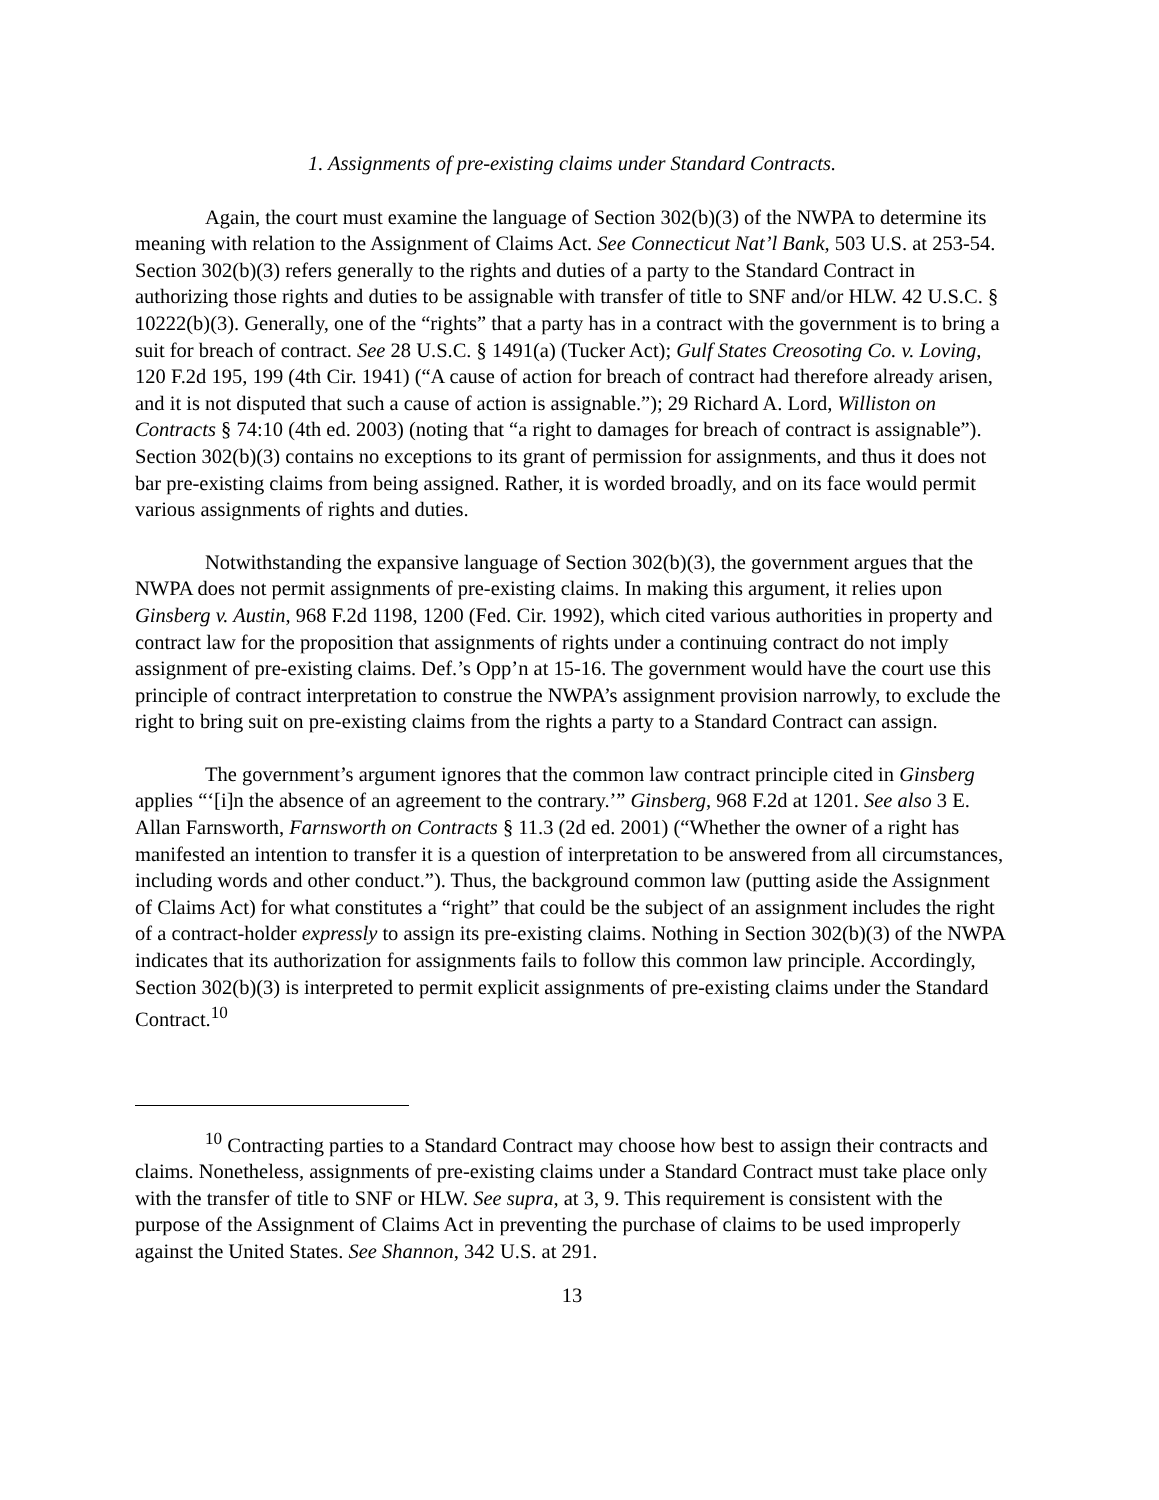1. Assignments of pre-existing claims under Standard Contracts.
Again, the court must examine the language of Section 302(b)(3) of the NWPA to determine its meaning with relation to the Assignment of Claims Act. See Connecticut Nat’l Bank, 503 U.S. at 253-54. Section 302(b)(3) refers generally to the rights and duties of a party to the Standard Contract in authorizing those rights and duties to be assignable with transfer of title to SNF and/or HLW. 42 U.S.C. § 10222(b)(3). Generally, one of the “rights” that a party has in a contract with the government is to bring a suit for breach of contract. See 28 U.S.C. § 1491(a) (Tucker Act); Gulf States Creosoting Co. v. Loving, 120 F.2d 195, 199 (4th Cir. 1941) (“A cause of action for breach of contract had therefore already arisen, and it is not disputed that such a cause of action is assignable.”); 29 Richard A. Lord, Williston on Contracts § 74:10 (4th ed. 2003) (noting that “a right to damages for breach of contract is assignable”). Section 302(b)(3) contains no exceptions to its grant of permission for assignments, and thus it does not bar pre-existing claims from being assigned. Rather, it is worded broadly, and on its face would permit various assignments of rights and duties.
Notwithstanding the expansive language of Section 302(b)(3), the government argues that the NWPA does not permit assignments of pre-existing claims. In making this argument, it relies upon Ginsberg v. Austin, 968 F.2d 1198, 1200 (Fed. Cir. 1992), which cited various authorities in property and contract law for the proposition that assignments of rights under a continuing contract do not imply assignment of pre-existing claims. Def.’s Opp’n at 15-16. The government would have the court use this principle of contract interpretation to construe the NWPA’s assignment provision narrowly, to exclude the right to bring suit on pre-existing claims from the rights a party to a Standard Contract can assign.
The government’s argument ignores that the common law contract principle cited in Ginsberg applies “‘[i]n the absence of an agreement to the contrary.’” Ginsberg, 968 F.2d at 1201. See also 3 E. Allan Farnsworth, Farnsworth on Contracts § 11.3 (2d ed. 2001) (“Whether the owner of a right has manifested an intention to transfer it is a question of interpretation to be answered from all circumstances, including words and other conduct.”). Thus, the background common law (putting aside the Assignment of Claims Act) for what constitutes a “right” that could be the subject of an assignment includes the right of a contract-holder expressly to assign its pre-existing claims. Nothing in Section 302(b)(3) of the NWPA indicates that its authorization for assignments fails to follow this common law principle. Accordingly, Section 302(b)(3) is interpreted to permit explicit assignments of pre-existing claims under the Standard Contract.<sup>10</sup>
<sup>10</sup> Contracting parties to a Standard Contract may choose how best to assign their contracts and claims. Nonetheless, assignments of pre-existing claims under a Standard Contract must take place only with the transfer of title to SNF or HLW. See supra, at 3, 9. This requirement is consistent with the purpose of the Assignment of Claims Act in preventing the purchase of claims to be used improperly against the United States. See Shannon, 342 U.S. at 291.
13